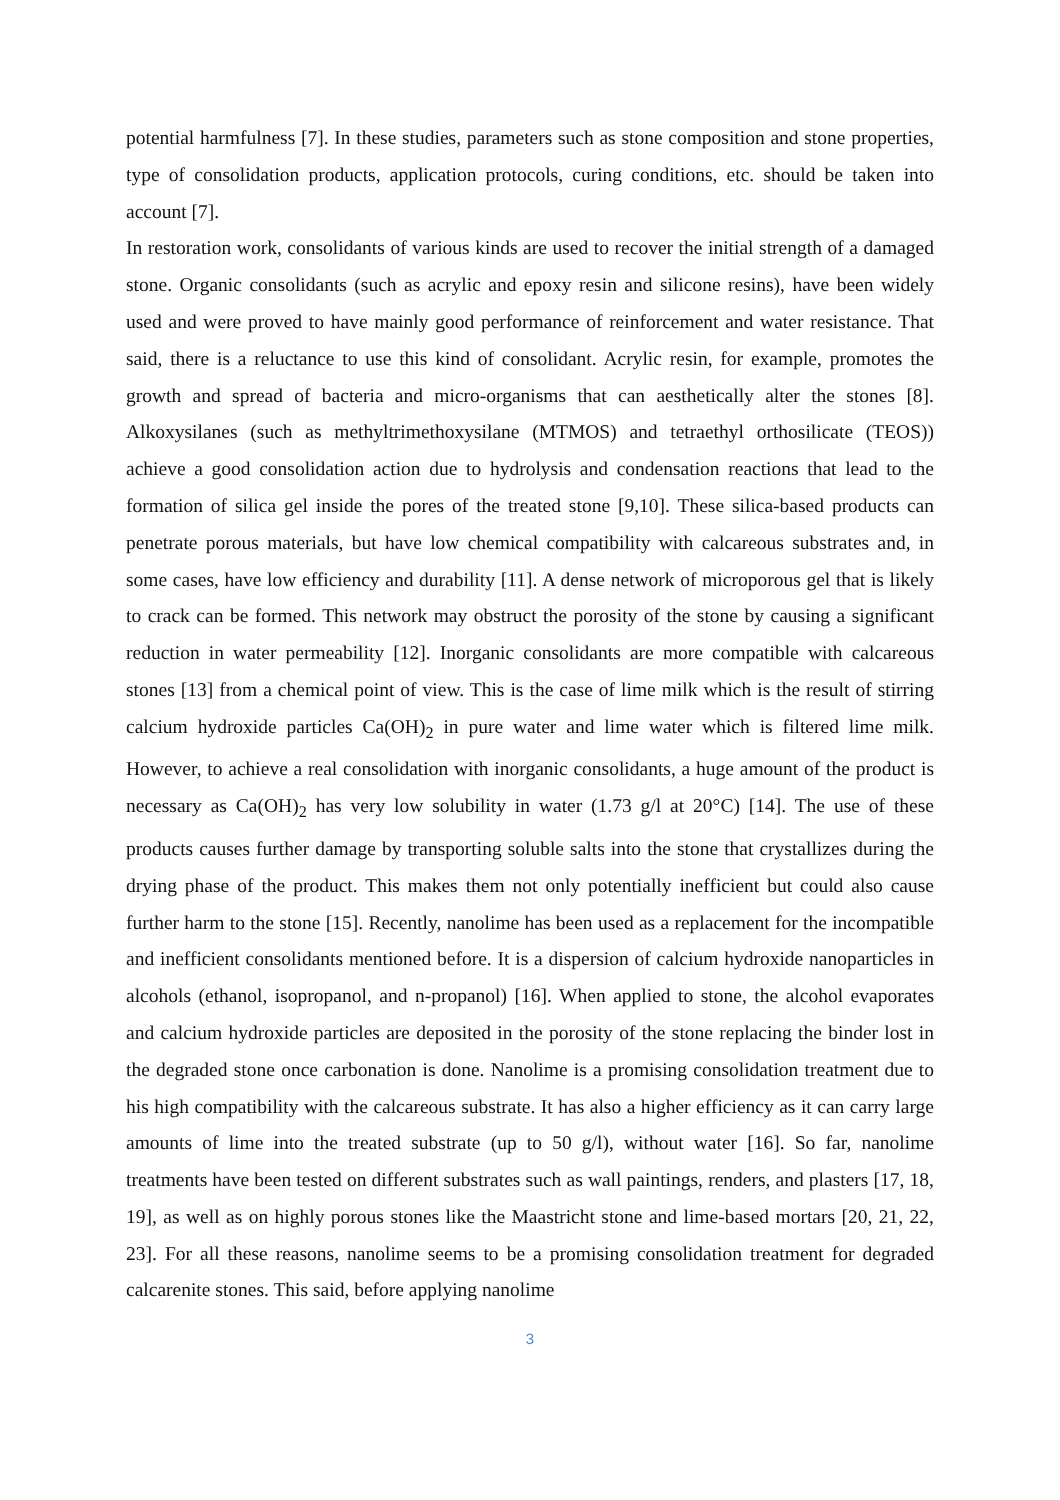potential harmfulness [7]. In these studies, parameters such as stone composition and stone properties, type of consolidation products, application protocols, curing conditions, etc. should be taken into account [7].
In restoration work, consolidants of various kinds are used to recover the initial strength of a damaged stone. Organic consolidants (such as acrylic and epoxy resin and silicone resins), have been widely used and were proved to have mainly good performance of reinforcement and water resistance. That said, there is a reluctance to use this kind of consolidant. Acrylic resin, for example, promotes the growth and spread of bacteria and micro-organisms that can aesthetically alter the stones [8]. Alkoxysilanes (such as methyltrimethoxysilane (MTMOS) and tetraethyl orthosilicate (TEOS)) achieve a good consolidation action due to hydrolysis and condensation reactions that lead to the formation of silica gel inside the pores of the treated stone [9,10]. These silica-based products can penetrate porous materials, but have low chemical compatibility with calcareous substrates and, in some cases, have low efficiency and durability [11]. A dense network of microporous gel that is likely to crack can be formed. This network may obstruct the porosity of the stone by causing a significant reduction in water permeability [12]. Inorganic consolidants are more compatible with calcareous stones [13] from a chemical point of view. This is the case of lime milk which is the result of stirring calcium hydroxide particles Ca(OH)<sub>2</sub> in pure water and lime water which is filtered lime milk. However, to achieve a real consolidation with inorganic consolidants, a huge amount of the product is necessary as Ca(OH)<sub>2</sub> has very low solubility in water (1.73 g/l at 20°C) [14]. The use of these products causes further damage by transporting soluble salts into the stone that crystallizes during the drying phase of the product. This makes them not only potentially inefficient but could also cause further harm to the stone [15]. Recently, nanolime has been used as a replacement for the incompatible and inefficient consolidants mentioned before. It is a dispersion of calcium hydroxide nanoparticles in alcohols (ethanol, isopropanol, and n-propanol) [16]. When applied to stone, the alcohol evaporates and calcium hydroxide particles are deposited in the porosity of the stone replacing the binder lost in the degraded stone once carbonation is done. Nanolime is a promising consolidation treatment due to his high compatibility with the calcareous substrate. It has also a higher efficiency as it can carry large amounts of lime into the treated substrate (up to 50 g/l), without water [16]. So far, nanolime treatments have been tested on different substrates such as wall paintings, renders, and plasters [17, 18, 19], as well as on highly porous stones like the Maastricht stone and lime-based mortars [20, 21, 22, 23]. For all these reasons, nanolime seems to be a promising consolidation treatment for degraded calcarenite stones. This said, before applying nanolime
3